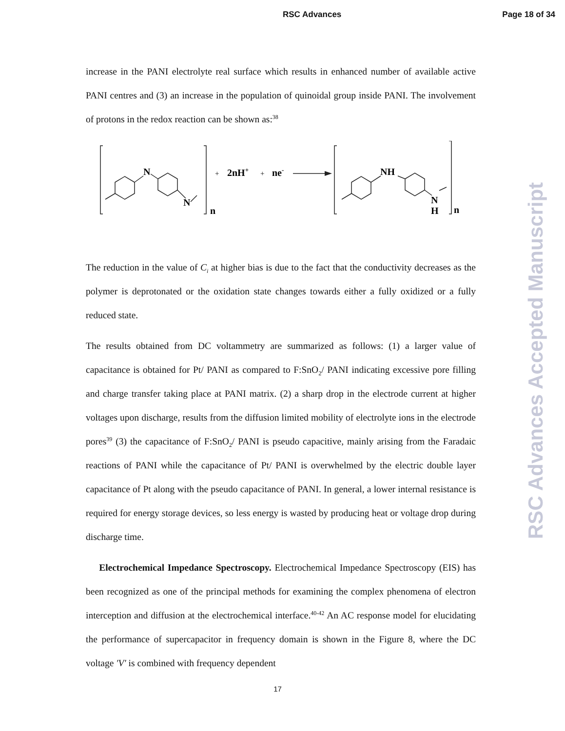RSC Advances Page 18 of 34
increase in the PANI electrolyte real surface which results in enhanced number of available active PANI centres and (3) an increase in the population of quinoidal group inside PANI. The involvement of protons in the redox reaction can be shown as:<sup>38</sup>
N
N
n
+
2nH+
+
ne-
NH
N
H
n
The reduction in the value of C<sub>i</sub> at higher bias is due to the fact that the conductivity decreases as the polymer is deprotonated or the oxidation state changes towards either a fully oxidized or a fully reduced state.
The results obtained from DC voltammetry are summarized as follows: (1) a larger value of capacitance is obtained for Pt/ PANI as compared to F:SnO<sub>2</sub>/ PANI indicating excessive pore filling and charge transfer taking place at PANI matrix. (2) a sharp drop in the electrode current at higher voltages upon discharge, results from the diffusion limited mobility of electrolyte ions in the electrode pores<sup>39</sup> (3) the capacitance of F:SnO<sub>2</sub>/ PANI is pseudo capacitive, mainly arising from the Faradaic reactions of PANI while the capacitance of Pt/ PANI is overwhelmed by the electric double layer capacitance of Pt along with the pseudo capacitance of PANI. In general, a lower internal resistance is required for energy storage devices, so less energy is wasted by producing heat or voltage drop during discharge time.
Electrochemical Impedance Spectroscopy. Electrochemical Impedance Spectroscopy (EIS) has been recognized as one of the principal methods for examining the complex phenomena of electron interception and diffusion at the electrochemical interface.<sup>40-42</sup> An AC response model for elucidating the performance of supercapacitor in frequency domain is shown in the Figure 8, where the DC voltage ′V′ is combined with frequency dependent
17
RSC Advances Accepted Manuscript